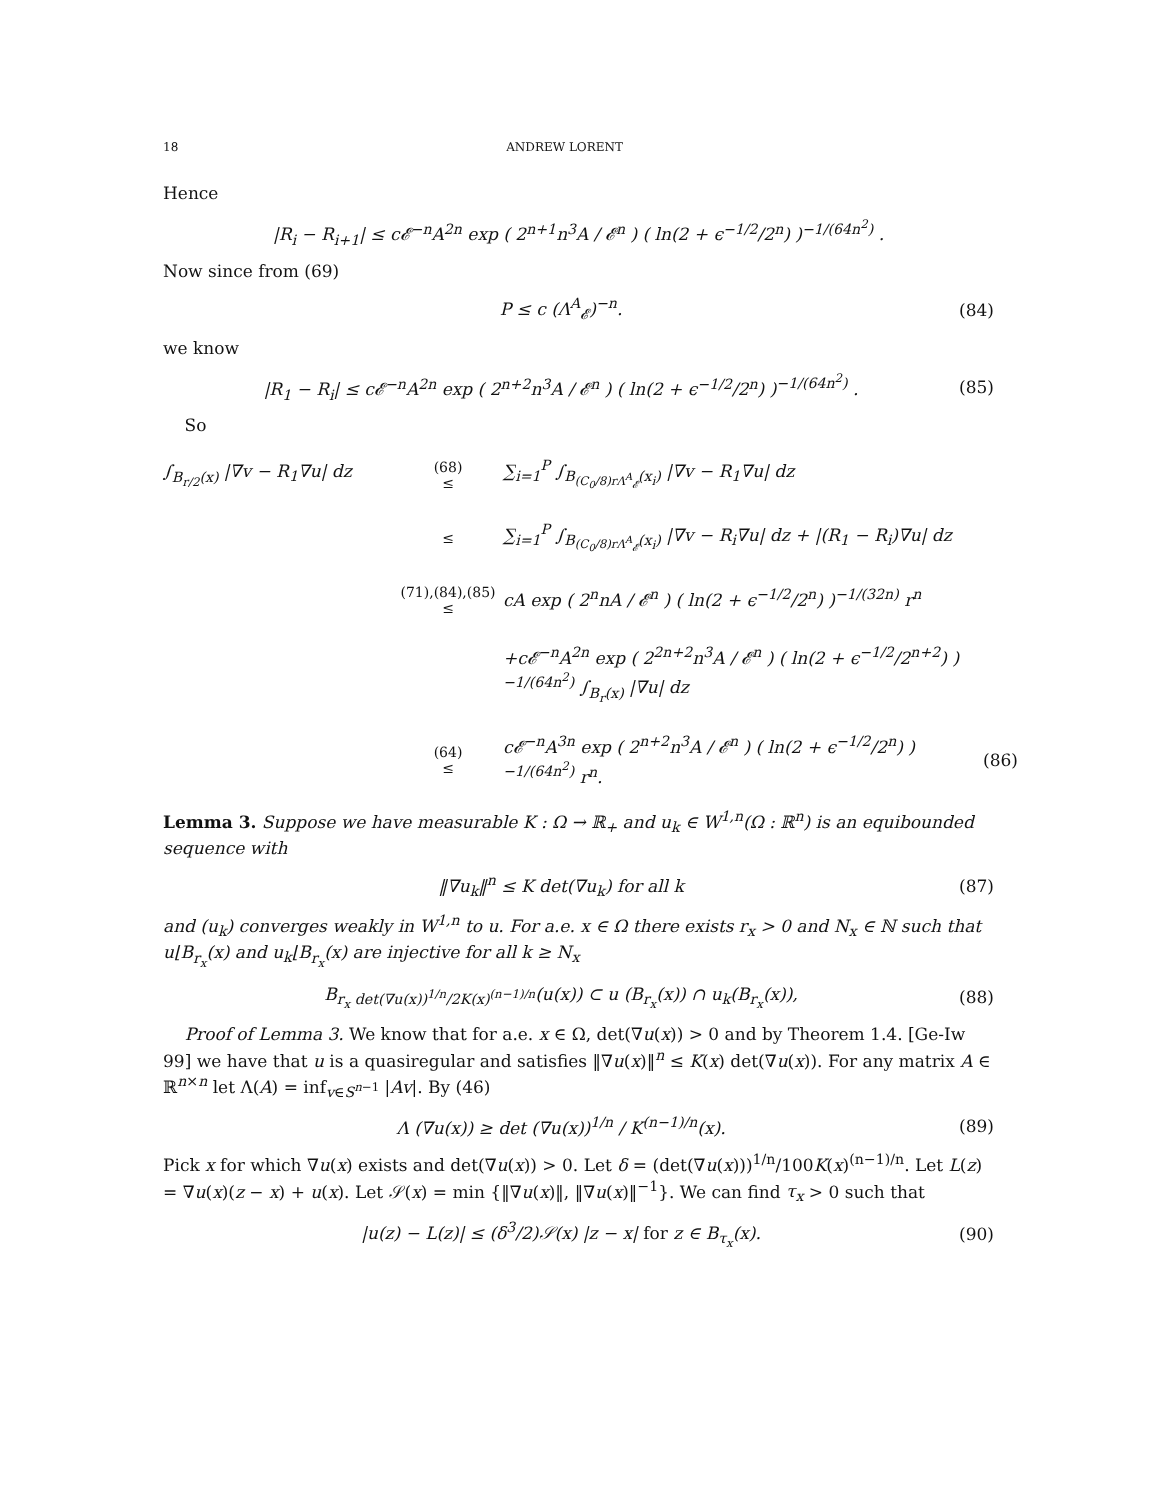18 ANDREW LORENT
Hence
|R<sub>i</sub> − R<sub>i+1</sub>| ≤ c𝓔<sup>−n</sup>A<sup>2n</sup> exp ( 2<sup>n+1</sup>n<sup>3</sup>A / 𝓔<sup>n</sup> ) ( ln(2 + ϵ<sup>−1/2</sup>/2<sup>n</sup>) )<sup>−1/(64n<sup>2</sup>)</sup> .
Now since from (69)
P ≤ c (Λ<sup>A</sup><sub>𝓔</sub>)<sup>−n</sup>. (84)
we know
|R<sub>1</sub> − R<sub>i</sub>| ≤ c𝓔<sup>−n</sup>A<sup>2n</sup> exp ( 2<sup>n+2</sup>n<sup>3</sup>A / 𝓔<sup>n</sup> ) ( ln(2 + ϵ<sup>−1/2</sup>/2<sup>n</sup>) )<sup>−1/(64n<sup>2</sup>)</sup> . (85)
So
∫<sub>B<sub>r/2</sub>(x)</sub> |∇v − R<sub>1</sub>∇u| dz (68)
≤ ∑<sub>i=1</sub><sup>P</sup> ∫<sub>B<sub>(C<sub>0</sub>/8)rΛ<sup>A</sup><sub>𝓔</sub></sub>(x<sub>i</sub>)</sub> |∇v − R<sub>1</sub>∇u| dz ≤ ∑<sub>i=1</sub><sup>P</sup> ∫<sub>B<sub>(C<sub>0</sub>/8)rΛ<sup>A</sup><sub>𝓔</sub></sub>(x<sub>i</sub>)</sub> |∇v − R<sub>i</sub>∇u| dz + |(R<sub>1</sub> − R<sub>i</sub>)∇u| dz (71),(84),(85)
≤ cA exp ( 2<sup>n</sup>nA / 𝓔<sup>n</sup> ) ( ln(2 + ϵ<sup>−1/2</sup>/2<sup>n</sup>) )<sup>−1/(32n)</sup> r<sup>n</sup> +c𝓔<sup>−n</sup>A<sup>2n</sup> exp ( 2<sup>2n+2</sup>n<sup>3</sup>A / 𝓔<sup>n</sup> ) ( ln(2 + ϵ<sup>−1/2</sup>/2<sup>n+2</sup>) )<sup>−1/(64n<sup>2</sup>)</sup> ∫<sub>B<sub>r</sub>(x)</sub> |∇u| dz (64)
≤ c𝓔<sup>−n</sup>A<sup>3n</sup> exp ( 2<sup>n+2</sup>n<sup>3</sup>A / 𝓔<sup>n</sup> ) ( ln(2 + ϵ<sup>−1/2</sup>/2<sup>n</sup>) )<sup>−1/(64n<sup>2</sup>)</sup> r<sup>n</sup>. (86)
Lemma 3. Suppose we have measurable K : Ω → ℝ<sub>+</sub> and u<sub>k</sub> ∈ W<sup>1,n</sup>(Ω : ℝ<sup>n</sup>) is an equibounded sequence with
‖∇u<sub>k</sub>‖<sup>n</sup> ≤ K det(∇u<sub>k</sub>) for all k (87)
and (u<sub>k</sub>) converges weakly in W<sup>1,n</sup> to u. For a.e. x ∈ Ω there exists r<sub>x</sub> > 0 and N<sub>x</sub> ∈ ℕ such that u⌊B<sub>r<sub>x</sub></sub>(x) and u<sub>k</sub>⌊B<sub>r<sub>x</sub></sub>(x) are injective for all k ≥ N<sub>x</sub>
B<sub>r<sub>x</sub> det(∇u(x))<sup>1/n</sup>/2K(x)<sup>(n−1)/n</sup></sub>(u(x)) ⊂ u (B<sub>r<sub>x</sub></sub>(x)) ∩ u<sub>k</sub>(B<sub>r<sub>x</sub></sub>(x)), (88)
Proof of Lemma 3. We know that for a.e. x ∈ Ω, det(∇u(x)) > 0 and by Theorem 1.4. [Ge-Iw 99] we have that u is a quasiregular and satisfies ‖∇u(x)‖<sup>n</sup> ≤ K(x) det(∇u(x)). For any matrix A ∈ ℝ<sup>n×n</sup> let Λ(A) = inf<sub>v∈S<sup>n−1</sup></sub> |Av|. By (46)
Λ (∇u(x)) ≥ det (∇u(x))<sup>1/n</sup> / K<sup>(n−1)/n</sup>(x). (89)
Pick x for which ∇u(x) exists and det(∇u(x)) > 0. Let δ = (det(∇u(x)))<sup>1/n</sup>/100K(x)<sup>(n−1)/n</sup>. Let L(z) = ∇u(x)(z − x) + u(x). Let 𝒮(x) = min {‖∇u(x)‖, ‖∇u(x)‖<sup>−1</sup>}. We can find τ<sub>x</sub> > 0 such that
|u(z) − L(z)| ≤ (δ<sup>3</sup>/2)𝒮(x) |z − x| for z ∈ B<sub>τ<sub>x</sub></sub>(x). (90)